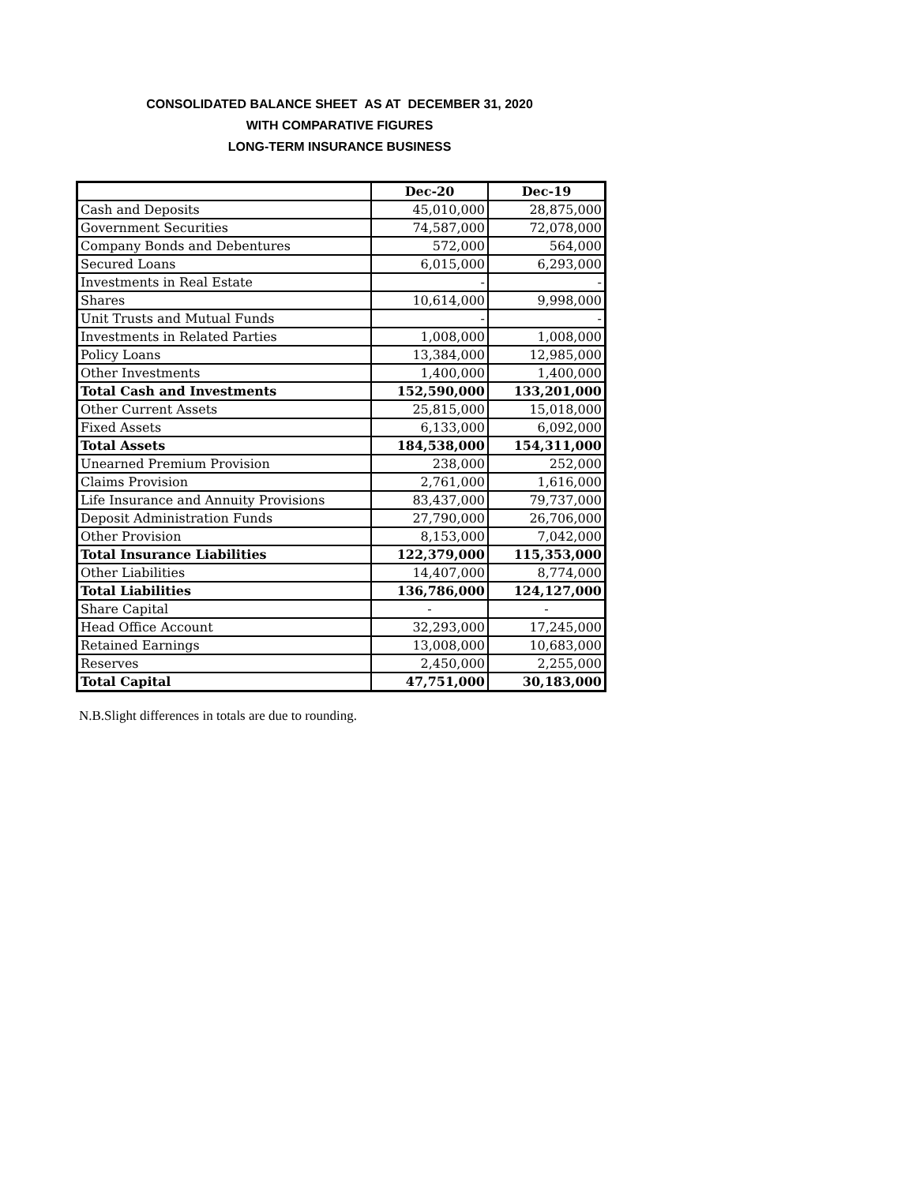CONSOLIDATED BALANCE SHEET AS AT DECEMBER 31, 2020
WITH COMPARATIVE FIGURES
LONG-TERM INSURANCE BUSINESS
| | Dec-20 | Dec-19 |
| --- | --- | --- |
| Cash and Deposits | 45,010,000 | 28,875,000 |
| Government Securities | 74,587,000 | 72,078,000 |
| Company Bonds and Debentures | 572,000 | 564,000 |
| Secured Loans | 6,015,000 | 6,293,000 |
| Investments in Real Estate | - | - |
| Shares | 10,614,000 | 9,998,000 |
| Unit Trusts and Mutual Funds | - | - |
| Investments in Related Parties | 1,008,000 | 1,008,000 |
| Policy Loans | 13,384,000 | 12,985,000 |
| Other Investments | 1,400,000 | 1,400,000 |
| Total Cash and Investments | 152,590,000 | 133,201,000 |
| Other Current Assets | 25,815,000 | 15,018,000 |
| Fixed Assets | 6,133,000 | 6,092,000 |
| Total Assets | 184,538,000 | 154,311,000 |
| Unearned Premium Provision | 238,000 | 252,000 |
| Claims Provision | 2,761,000 | 1,616,000 |
| Life Insurance and Annuity Provisions | 83,437,000 | 79,737,000 |
| Deposit Administration Funds | 27,790,000 | 26,706,000 |
| Other Provision | 8,153,000 | 7,042,000 |
| Total Insurance Liabilities | 122,379,000 | 115,353,000 |
| Other Liabilities | 14,407,000 | 8,774,000 |
| Total Liabilities | 136,786,000 | 124,127,000 |
| Share Capital | - | - |
| Head Office Account | 32,293,000 | 17,245,000 |
| Retained Earnings | 13,008,000 | 10,683,000 |
| Reserves | 2,450,000 | 2,255,000 |
| Total Capital | 47,751,000 | 30,183,000 |
N.B.Slight differences in totals are due to rounding.